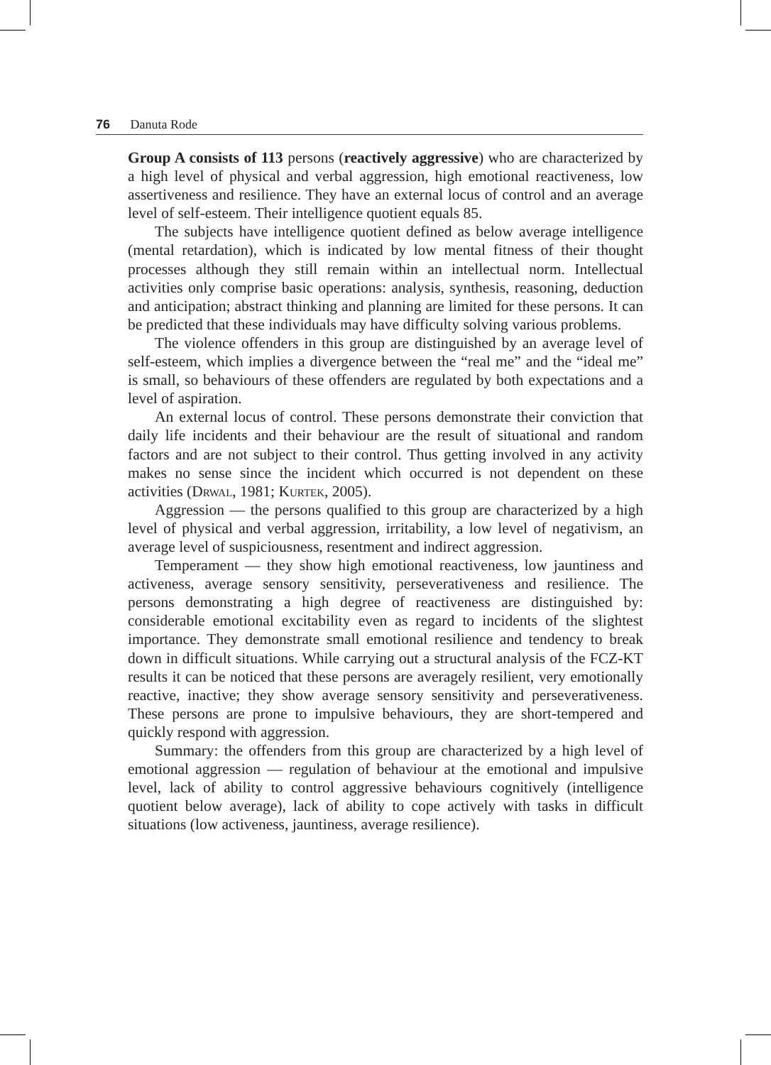76 Danuta Rode
Group A consists of 113 persons (reactively aggressive) who are characterized by a high level of physical and verbal aggression, high emotional reactiveness, low assertiveness and resilience. They have an external locus of control and an average level of self-esteem. Their intelligence quotient equals 85.
The subjects have intelligence quotient defined as below average intelligence (mental retardation), which is indicated by low mental fitness of their thought processes although they still remain within an intellectual norm. Intellectual activities only comprise basic operations: analysis, synthesis, reasoning, deduction and anticipation; abstract thinking and planning are limited for these persons. It can be predicted that these individuals may have difficulty solving various problems.
The violence offenders in this group are distinguished by an average level of self-esteem, which implies a divergence between the “real me” and the “ideal me” is small, so behaviours of these offenders are regulated by both expectations and a level of aspiration.
An external locus of control. These persons demonstrate their conviction that daily life incidents and their behaviour are the result of situational and random factors and are not subject to their control. Thus getting involved in any activity makes no sense since the incident which occurred is not dependent on these activities (Drwal, 1981; Kurtek, 2005).
Aggression — the persons qualified to this group are characterized by a high level of physical and verbal aggression, irritability, a low level of negativism, an average level of suspiciousness, resentment and indirect aggression.
Temperament — they show high emotional reactiveness, low jauntiness and activeness, average sensory sensitivity, perseverativeness and resilience. The persons demonstrating a high degree of reactiveness are distinguished by: considerable emotional excitability even as regard to incidents of the slightest importance. They demonstrate small emotional resilience and tendency to break down in difficult situations. While carrying out a structural analysis of the FCZ-KT results it can be noticed that these persons are averagely resilient, very emotionally reactive, inactive; they show average sensory sensitivity and perseverativeness. These persons are prone to impulsive behaviours, they are short-tempered and quickly respond with aggression.
Summary: the offenders from this group are characterized by a high level of emotional aggression — regulation of behaviour at the emotional and impulsive level, lack of ability to control aggressive behaviours cognitively (intelligence quotient below average), lack of ability to cope actively with tasks in difficult situations (low activeness, jauntiness, average resilience).